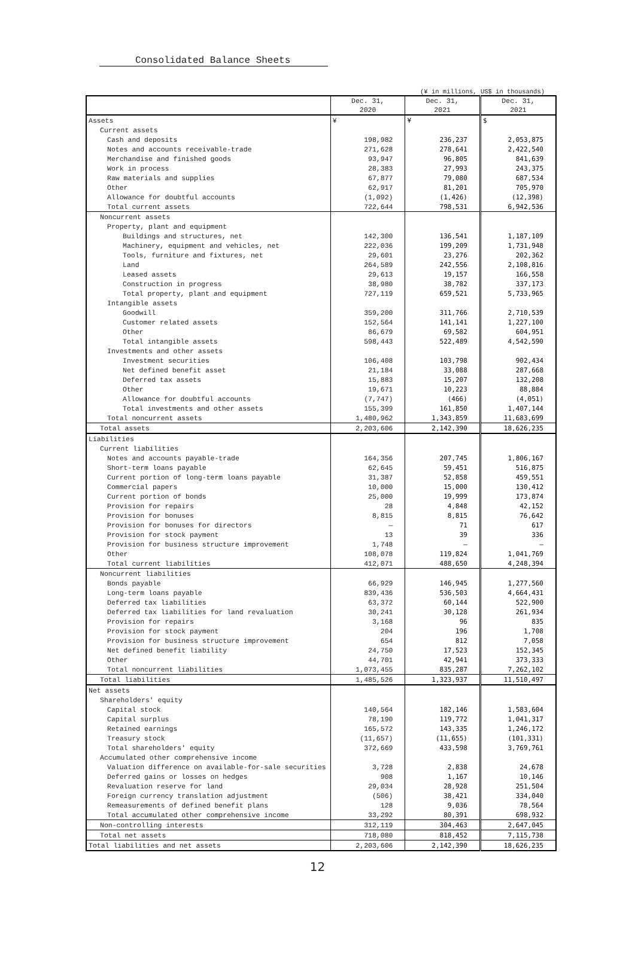Consolidated Balance Sheets
(¥ in millions, US$ in thousands)
| | Dec. 31, 2020 | Dec. 31, 2021 | Dec. 31, 2021 |
| --- | --- | --- | --- |
| Assets | ¥ | ¥ | $ |
| Current assets | | | |
| Cash and deposits | 198,982 | 236,237 | 2,053,875 |
| Notes and accounts receivable-trade | 271,628 | 278,641 | 2,422,540 |
| Merchandise and finished goods | 93,947 | 96,805 | 841,639 |
| Work in process | 28,383 | 27,993 | 243,375 |
| Raw materials and supplies | 67,877 | 79,080 | 687,534 |
| Other | 62,917 | 81,201 | 705,970 |
| Allowance for doubtful accounts | (1,092) | (1,426) | (12,398) |
| Total current assets | 722,644 | 798,531 | 6,942,536 |
| Noncurrent assets | | | |
| Property, plant and equipment | | | |
| Buildings and structures, net | 142,300 | 136,541 | 1,187,109 |
| Machinery, equipment and vehicles, net | 222,036 | 199,209 | 1,731,948 |
| Tools, furniture and fixtures, net | 29,601 | 23,276 | 202,362 |
| Land | 264,589 | 242,556 | 2,108,816 |
| Leased assets | 29,613 | 19,157 | 166,558 |
| Construction in progress | 38,980 | 38,782 | 337,173 |
| Total property, plant and equipment | 727,119 | 659,521 | 5,733,965 |
| Intangible assets | | | |
| Goodwill | 359,200 | 311,766 | 2,710,539 |
| Customer related assets | 152,564 | 141,141 | 1,227,100 |
| Other | 86,679 | 69,582 | 604,951 |
| Total intangible assets | 598,443 | 522,489 | 4,542,590 |
| Investments and other assets | | | |
| Investment securities | 106,408 | 103,798 | 902,434 |
| Net defined benefit asset | 21,184 | 33,088 | 287,668 |
| Deferred tax assets | 15,883 | 15,207 | 132,208 |
| Other | 19,671 | 10,223 | 88,884 |
| Allowance for doubtful accounts | (7,747) | (466) | (4,051) |
| Total investments and other assets | 155,399 | 161,850 | 1,407,144 |
| Total noncurrent assets | 1,480,962 | 1,343,859 | 11,683,699 |
| Total assets | 2,203,606 | 2,142,390 | 18,626,235 |
| Liabilities | | | |
| Current liabilities | | | |
| Notes and accounts payable-trade | 164,356 | 207,745 | 1,806,167 |
| Short-term loans payable | 62,645 | 59,451 | 516,875 |
| Current portion of long-term loans payable | 31,387 | 52,858 | 459,551 |
| Commercial papers | 10,000 | 15,000 | 130,412 |
| Current portion of bonds | 25,000 | 19,999 | 173,874 |
| Provision for repairs | 28 | 4,848 | 42,152 |
| Provision for bonuses | 8,815 | 8,815 | 76,642 |
| Provision for bonuses for directors | — | 71 | 617 |
| Provision for stock payment | 13 | 39 | 336 |
| Provision for business structure improvement | 1,748 | — | — |
| Other | 108,078 | 119,824 | 1,041,769 |
| Total current liabilities | 412,071 | 488,650 | 4,248,394 |
| Noncurrent liabilities | | | |
| Bonds payable | 66,929 | 146,945 | 1,277,560 |
| Long-term loans payable | 839,436 | 536,503 | 4,664,431 |
| Deferred tax liabilities | 63,372 | 60,144 | 522,900 |
| Deferred tax liabilities for land revaluation | 30,241 | 30,128 | 261,934 |
| Provision for repairs | 3,168 | 96 | 835 |
| Provision for stock payment | 204 | 196 | 1,708 |
| Provision for business structure improvement | 654 | 812 | 7,058 |
| Net defined benefit liability | 24,750 | 17,523 | 152,345 |
| Other | 44,701 | 42,941 | 373,333 |
| Total noncurrent liabilities | 1,073,455 | 835,287 | 7,262,102 |
| Total liabilities | 1,485,526 | 1,323,937 | 11,510,497 |
| Net assets | | | |
| Shareholders' equity | | | |
| Capital stock | 140,564 | 182,146 | 1,583,604 |
| Capital surplus | 78,190 | 119,772 | 1,041,317 |
| Retained earnings | 165,572 | 143,335 | 1,246,172 |
| Treasury stock | (11,657) | (11,655) | (101,331) |
| Total shareholders' equity | 372,669 | 433,598 | 3,769,761 |
| Accumulated other comprehensive income | | | |
| Valuation difference on available-for-sale securities | 3,728 | 2,838 | 24,678 |
| Deferred gains or losses on hedges | 908 | 1,167 | 10,146 |
| Revaluation reserve for land | 29,034 | 28,928 | 251,504 |
| Foreign currency translation adjustment | (506) | 38,421 | 334,040 |
| Remeasurements of defined benefit plans | 128 | 9,036 | 78,564 |
| Total accumulated other comprehensive income | 33,292 | 80,391 | 698,932 |
| Non-controlling interests | 312,119 | 304,463 | 2,647,045 |
| Total net assets | 718,080 | 818,452 | 7,115,738 |
| Total liabilities and net assets | 2,203,606 | 2,142,390 | 18,626,235 |
12